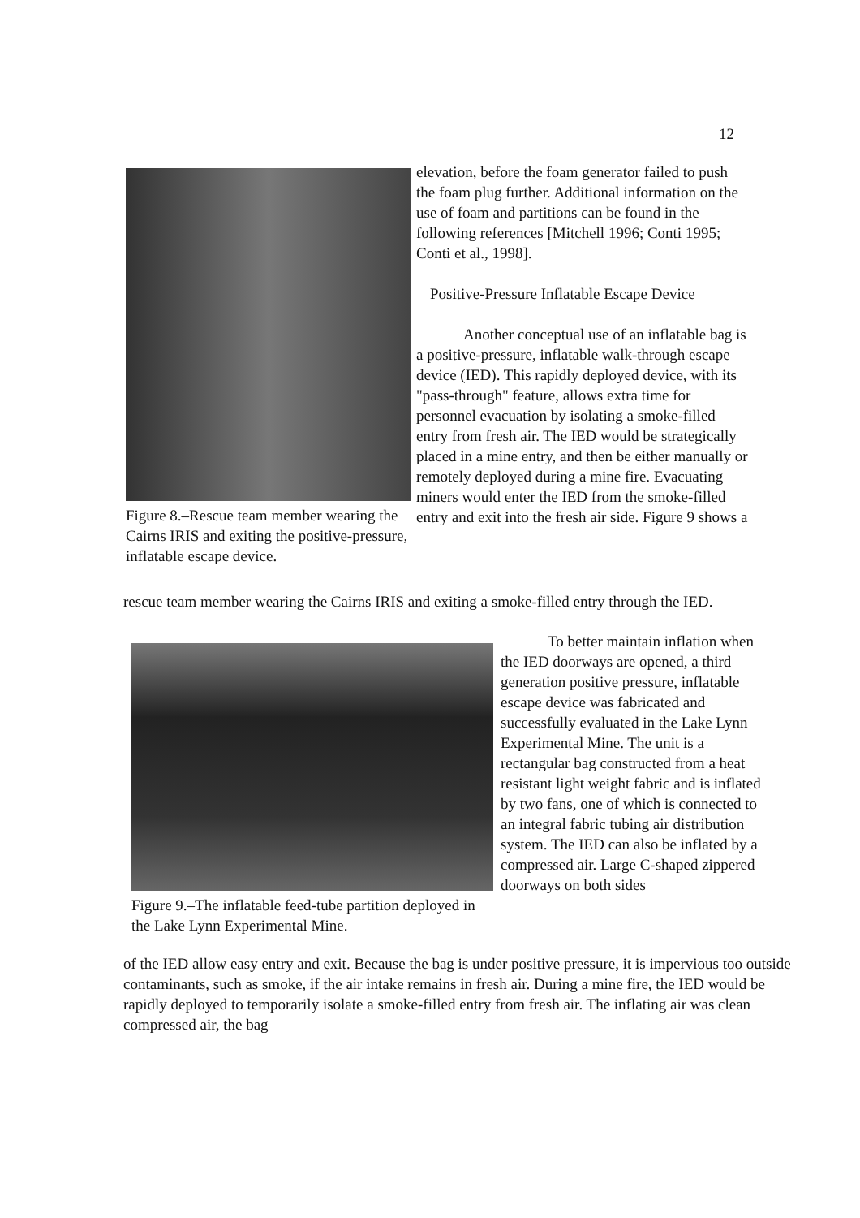12
Figure 8.–Rescue team member wearing the Cairns IRIS and exiting the positive-pressure, inflatable escape device.
elevation, before the foam generator failed to push the foam plug further. Additional information on the use of foam and partitions can be found in the following references [Mitchell 1996; Conti 1995; Conti et al., 1998].
Positive-Pressure Inflatable Escape Device
Another conceptual use of an inflatable bag is a positive-pressure, inflatable walk-through escape device (IED). This rapidly deployed device, with its "pass-through" feature, allows extra time for personnel evacuation by isolating a smoke-filled entry from fresh air. The IED would be strategically placed in a mine entry, and then be either manually or remotely deployed during a mine fire. Evacuating miners would enter the IED from the smoke-filled entry and exit into the fresh air side. Figure 9 shows a
rescue team member wearing the Cairns IRIS and exiting a smoke-filled entry through the IED.
Figure 9.–The inflatable feed-tube partition deployed in the Lake Lynn Experimental Mine.
To better maintain inflation when the IED doorways are opened, a third generation positive pressure, inflatable escape device was fabricated and successfully evaluated in the Lake Lynn Experimental Mine. The unit is a rectangular bag constructed from a heat resistant light weight fabric and is inflated by two fans, one of which is connected to an integral fabric tubing air distribution system. The IED can also be inflated by a compressed air. Large C-shaped zippered doorways on both sides
of the IED allow easy entry and exit. Because the bag is under positive pressure, it is impervious too outside contaminants, such as smoke, if the air intake remains in fresh air. During a mine fire, the IED would be rapidly deployed to temporarily isolate a smoke-filled entry from fresh air. The inflating air was clean compressed air, the bag